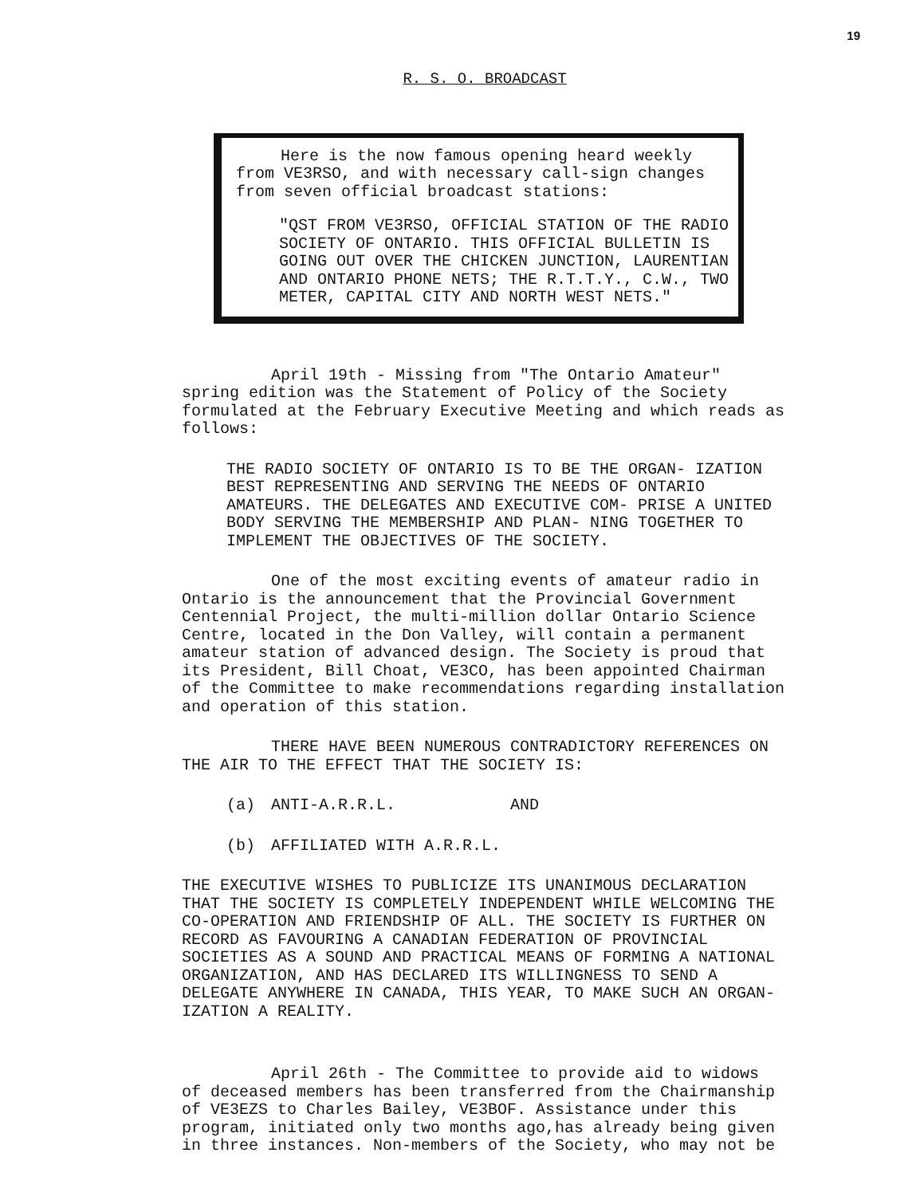19
R. S. O. BROADCAST
Here is the now famous opening heard weekly from VE3RSO, and with necessary call-sign changes from seven official broadcast stations:
"QST FROM VE3RSO, OFFICIAL STATION OF THE RADIO SOCIETY OF ONTARIO. THIS OFFICIAL BULLETIN IS GOING OUT OVER THE CHICKEN JUNCTION, LAURENTIAN AND ONTARIO PHONE NETS; THE R.T.T.Y., C.W., TWO METER, CAPITAL CITY AND NORTH WEST NETS."
April 19th - Missing from "The Ontario Amateur" spring edition was the Statement of Policy of the Society formulated at the February Executive Meeting and which reads as follows:
THE RADIO SOCIETY OF ONTARIO IS TO BE THE ORGAN- IZATION BEST REPRESENTING AND SERVING THE NEEDS OF ONTARIO AMATEURS. THE DELEGATES AND EXECUTIVE COM- PRISE A UNITED BODY SERVING THE MEMBERSHIP AND PLAN- NING TOGETHER TO IMPLEMENT THE OBJECTIVES OF THE SOCIETY.
One of the most exciting events of amateur radio in Ontario is the announcement that the Provincial Government Centennial Project, the multi-million dollar Ontario Science Centre, located in the Don Valley, will contain a permanent amateur station of advanced design. The Society is proud that its President, Bill Choat, VE3CO, has been appointed Chairman of the Committee to make recommendations regarding installation and operation of this station.
THERE HAVE BEEN NUMEROUS CONTRADICTORY REFERENCES ON THE AIR TO THE EFFECT THAT THE SOCIETY IS:
(a) ANTI-A.R.R.L. AND
(b) AFFILIATED WITH A.R.R.L.
THE EXECUTIVE WISHES TO PUBLICIZE ITS UNANIMOUS DECLARATION THAT THE SOCIETY IS COMPLETELY INDEPENDENT WHILE WELCOMING THE CO-OPERATION AND FRIENDSHIP OF ALL. THE SOCIETY IS FURTHER ON RECORD AS FAVOURING A CANADIAN FEDERATION OF PROVINCIAL SOCIETIES AS A SOUND AND PRACTICAL MEANS OF FORMING A NATIONAL ORGANIZATION, AND HAS DECLARED ITS WILLINGNESS TO SEND A DELEGATE ANYWHERE IN CANADA, THIS YEAR, TO MAKE SUCH AN ORGAN- IZATION A REALITY.
April 26th - The Committee to provide aid to widows of deceased members has been transferred from the Chairmanship of VE3EZS to Charles Bailey, VE3BOF. Assistance under this program, initiated only two months ago,has already being given in three instances. Non-members of the Society, who may not be